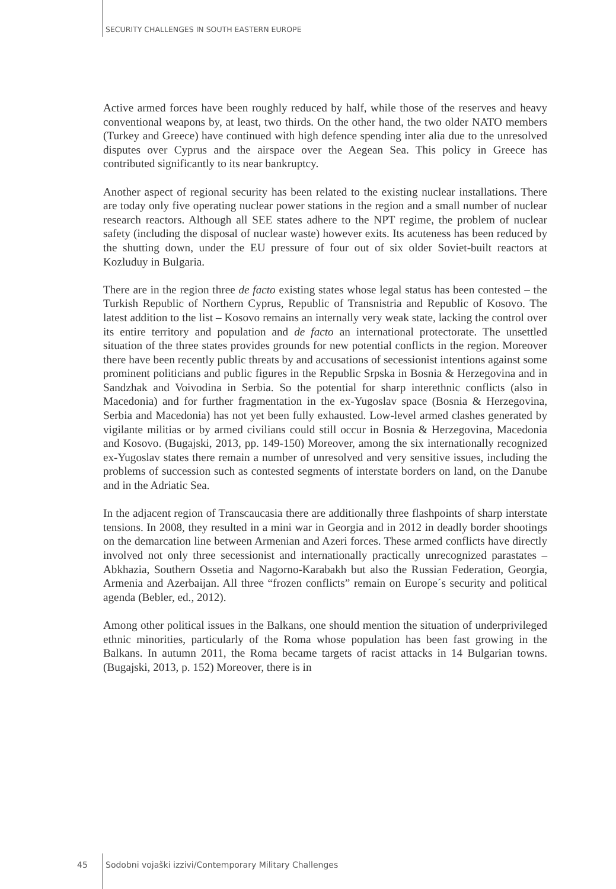SECURITY CHALLENGES IN SOUTH EASTERN EUROPE
Active armed forces have been roughly reduced by half, while those of the reserves and heavy conventional weapons by, at least, two thirds. On the other hand, the two older NATO members (Turkey and Greece) have continued with high defence spending inter alia due to the unresolved disputes over Cyprus and the airspace over the Aegean Sea. This policy in Greece has contributed significantly to its near bankruptcy.
Another aspect of regional security has been related to the existing nuclear installations. There are today only five operating nuclear power stations in the region and a small number of nuclear research reactors. Although all SEE states adhere to the NPT regime, the problem of nuclear safety (including the disposal of nuclear waste) however exits. Its acuteness has been reduced by the shutting down, under the EU pressure of four out of six older Soviet-built reactors at Kozluduy in Bulgaria.
There are in the region three de facto existing states whose legal status has been contested – the Turkish Republic of Northern Cyprus, Republic of Transnistria and Republic of Kosovo. The latest addition to the list – Kosovo remains an internally very weak state, lacking the control over its entire territory and population and de facto an international protectorate. The unsettled situation of the three states provides grounds for new potential conflicts in the region. Moreover there have been recently public threats by and accusations of secessionist intentions against some prominent politicians and public figures in the Republic Srpska in Bosnia & Herzegovina and in Sandzhak and Voivodina in Serbia. So the potential for sharp interethnic conflicts (also in Macedonia) and for further fragmentation in the ex-Yugoslav space (Bosnia & Herzegovina, Serbia and Macedonia) has not yet been fully exhausted. Low-level armed clashes generated by vigilante militias or by armed civilians could still occur in Bosnia & Herzegovina, Macedonia and Kosovo. (Bugajski, 2013, pp. 149-150) Moreover, among the six internationally recognized ex-Yugoslav states there remain a number of unresolved and very sensitive issues, including the problems of succession such as contested segments of interstate borders on land, on the Danube and in the Adriatic Sea.
In the adjacent region of Transcaucasia there are additionally three flashpoints of sharp interstate tensions. In 2008, they resulted in a mini war in Georgia and in 2012 in deadly border shootings on the demarcation line between Armenian and Azeri forces. These armed conflicts have directly involved not only three secessionist and internationally practically unrecognized parastates – Abkhazia, Southern Ossetia and Nagorno-Karabakh but also the Russian Federation, Georgia, Armenia and Azerbaijan. All three “frozen conflicts” remain on Europe´s security and political agenda (Bebler, ed., 2012).
Among other political issues in the Balkans, one should mention the situation of underprivileged ethnic minorities, particularly of the Roma whose population has been fast growing in the Balkans. In autumn 2011, the Roma became targets of racist attacks in 14 Bulgarian towns. (Bugajski, 2013, p. 152) Moreover, there is in
45 Sodobni vojaški izzivi/Contemporary Military Challenges